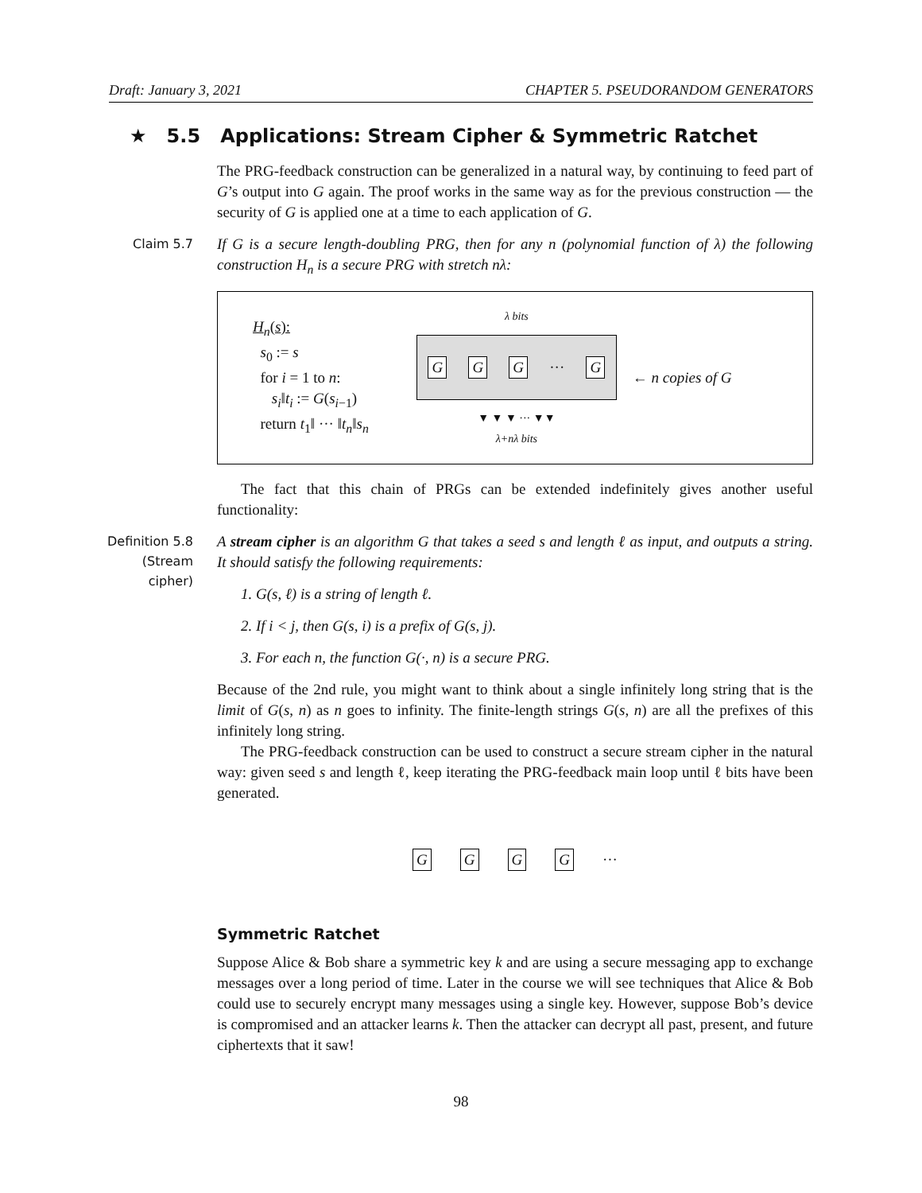Draft: January 3, 2021 CHAPTER 5. PSEUDORANDOM GENERATORS
★ 5.5 Applications: Stream Cipher & Symmetric Ratchet
The PRG-feedback construction can be generalized in a natural way, by continuing to feed part of G’s output into G again. The proof works in the same way as for the previous construction — the security of G is applied one at a time to each application of G.
Claim 5.7
If G is a secure length-doubling PRG, then for any n (polynomial function of λ) the following construction H<sub>n</sub> is a secure PRG with stretch nλ:
H<sub>n</sub>(s):
s<sub>0</sub> := s
for i = 1 to n:
s<sub>i</sub>‖t<sub>i</sub> := G(s<sub>i−1</sub>)
return t<sub>1</sub>‖ ··· ‖t<sub>n</sub>‖s<sub>n</sub>
λ bits
G G G ··· G
▼ ▼ ▼ ··· ▼▼
λ+nλ bits
← n copies of G
The fact that this chain of PRGs can be extended indefinitely gives another useful functionality:
Definition 5.8 (Stream cipher)
A stream cipher is an algorithm G that takes a seed s and length ℓ as input, and outputs a string. It should satisfy the following requirements:
1. G(s, ℓ) is a string of length ℓ.
2. If i < j, then G(s, i) is a prefix of G(s, j).
3. For each n, the function G(·, n) is a secure PRG.
Because of the 2nd rule, you might want to think about a single infinitely long string that is the limit of G(s, n) as n goes to infinity. The finite-length strings G(s, n) are all the prefixes of this infinitely long string.
The PRG-feedback construction can be used to construct a secure stream cipher in the natural way: given seed s and length ℓ, keep iterating the PRG-feedback main loop until ℓ bits have been generated.
GGGG ···
Symmetric Ratchet
Suppose Alice & Bob share a symmetric key k and are using a secure messaging app to exchange messages over a long period of time. Later in the course we will see techniques that Alice & Bob could use to securely encrypt many messages using a single key. However, suppose Bob’s device is compromised and an attacker learns k. Then the attacker can decrypt all past, present, and future ciphertexts that it saw!
98